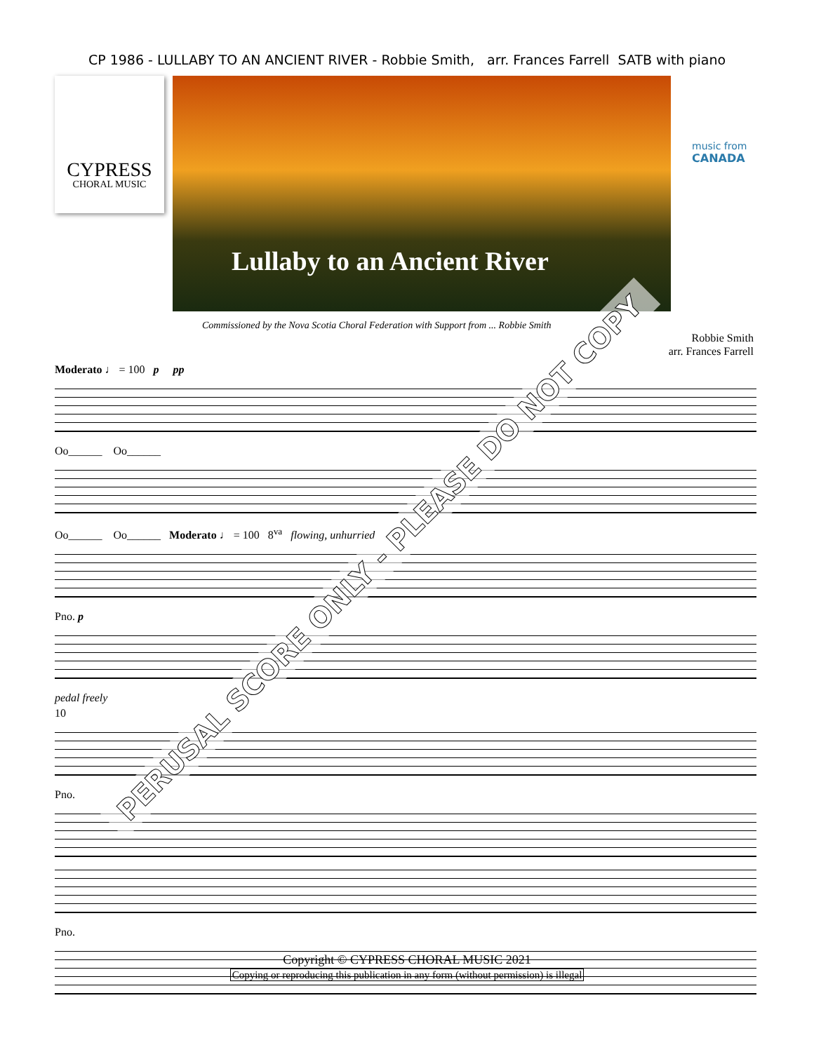CP 1986 - LULLABY TO AN ANCIENT RIVER - Robbie Smith, arr. Frances Farrell SATB with piano
CYPRESS
CHORAL MUSIC
Lullaby to an Ancient River
music from
CANADA
Commissioned by the Nova Scotia Choral Federation with Support from ... Robbie Smith
Robbie Smith
arr. Frances Farrell
Moderato ♩ = 100 p pp
Oo______ Oo______
Oo______ Oo______ Moderato ♩ = 100 8<sup>va</sup> flowing, unhurried
Pno. p
pedal freely
10
Pno.
Pno.
PERUSAL SCORE ONLY - PLEASE DO NOT COPY
Copyright © CYPRESS CHORAL MUSIC 2021
Copying or reproducing this publication in any form (without permission) is illegal